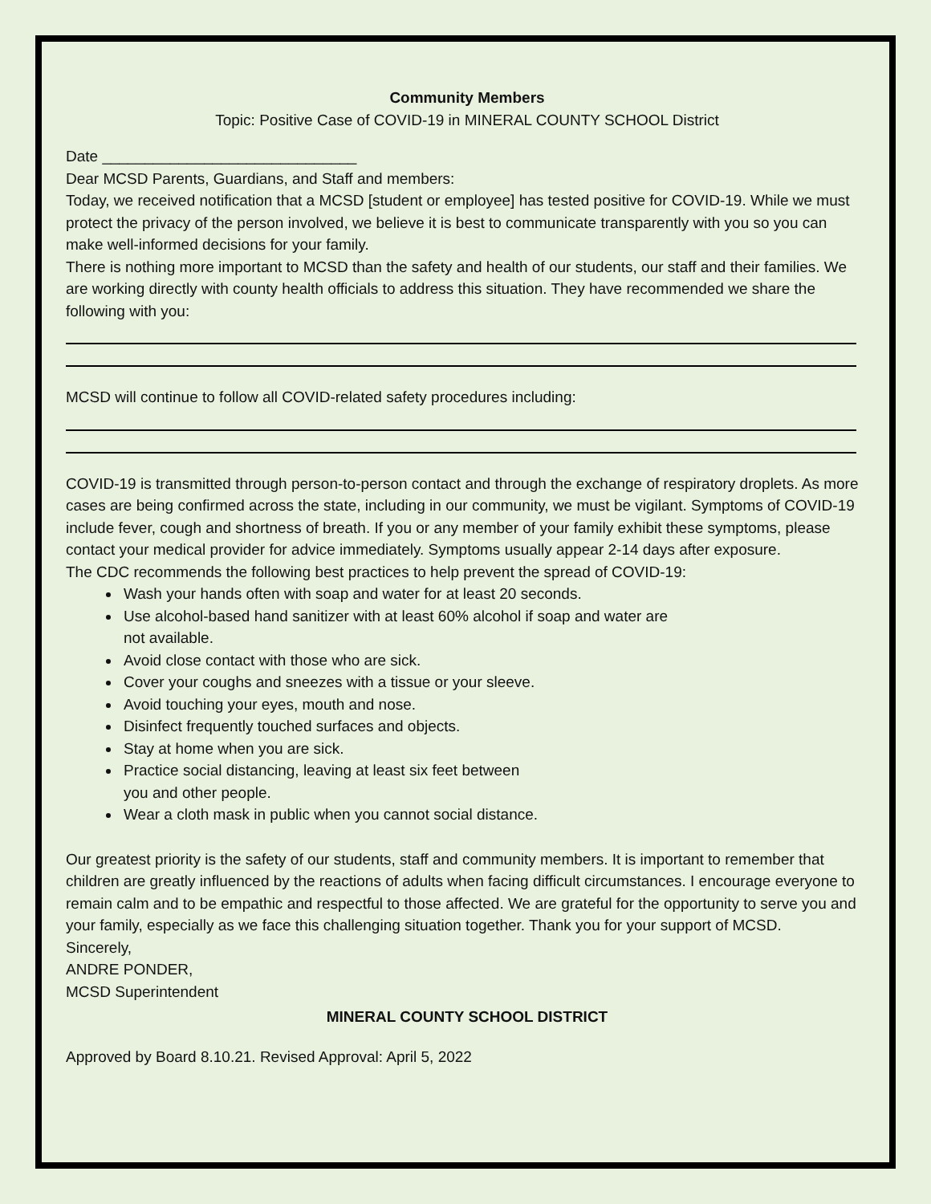Community Members
Topic: Positive Case of COVID-19 in MINERAL COUNTY SCHOOL District
Date ______________________________
Dear MCSD Parents, Guardians, and Staff and members:
Today, we received notification that a MCSD [student or employee] has tested positive for COVID-19. While we must protect the privacy of the person involved, we believe it is best to communicate transparently with you so you can make well-informed decisions for your family.
There is nothing more important to MCSD than the safety and health of our students, our staff and their families. We are working directly with county health officials to address this situation. They have recommended we share the following with you:
MCSD will continue to follow all COVID-related safety procedures including:
COVID-19 is transmitted through person-to-person contact and through the exchange of respiratory droplets. As more cases are being confirmed across the state, including in our community, we must be vigilant. Symptoms of COVID-19 include fever, cough and shortness of breath. If you or any member of your family exhibit these symptoms, please contact your medical provider for advice immediately. Symptoms usually appear 2-14 days after exposure.
The CDC recommends the following best practices to help prevent the spread of COVID-19:
Wash your hands often with soap and water for at least 20 seconds.
Use alcohol-based hand sanitizer with at least 60% alcohol if soap and water are
not available.
Avoid close contact with those who are sick.
Cover your coughs and sneezes with a tissue or your sleeve.
Avoid touching your eyes, mouth and nose.
Disinfect frequently touched surfaces and objects.
Stay at home when you are sick.
Practice social distancing, leaving at least six feet between
you and other people.
Wear a cloth mask in public when you cannot social distance.
Our greatest priority is the safety of our students, staff and community members. It is important to remember that children are greatly influenced by the reactions of adults when facing difficult circumstances. I encourage everyone to remain calm and to be empathic and respectful to those affected. We are grateful for the opportunity to serve you and your family, especially as we face this challenging situation together. Thank you for your support of MCSD.
Sincerely,
ANDRE PONDER,
MCSD Superintendent
MINERAL COUNTY SCHOOL DISTRICT
Approved by Board 8.10.21. Revised Approval: April 5, 2022